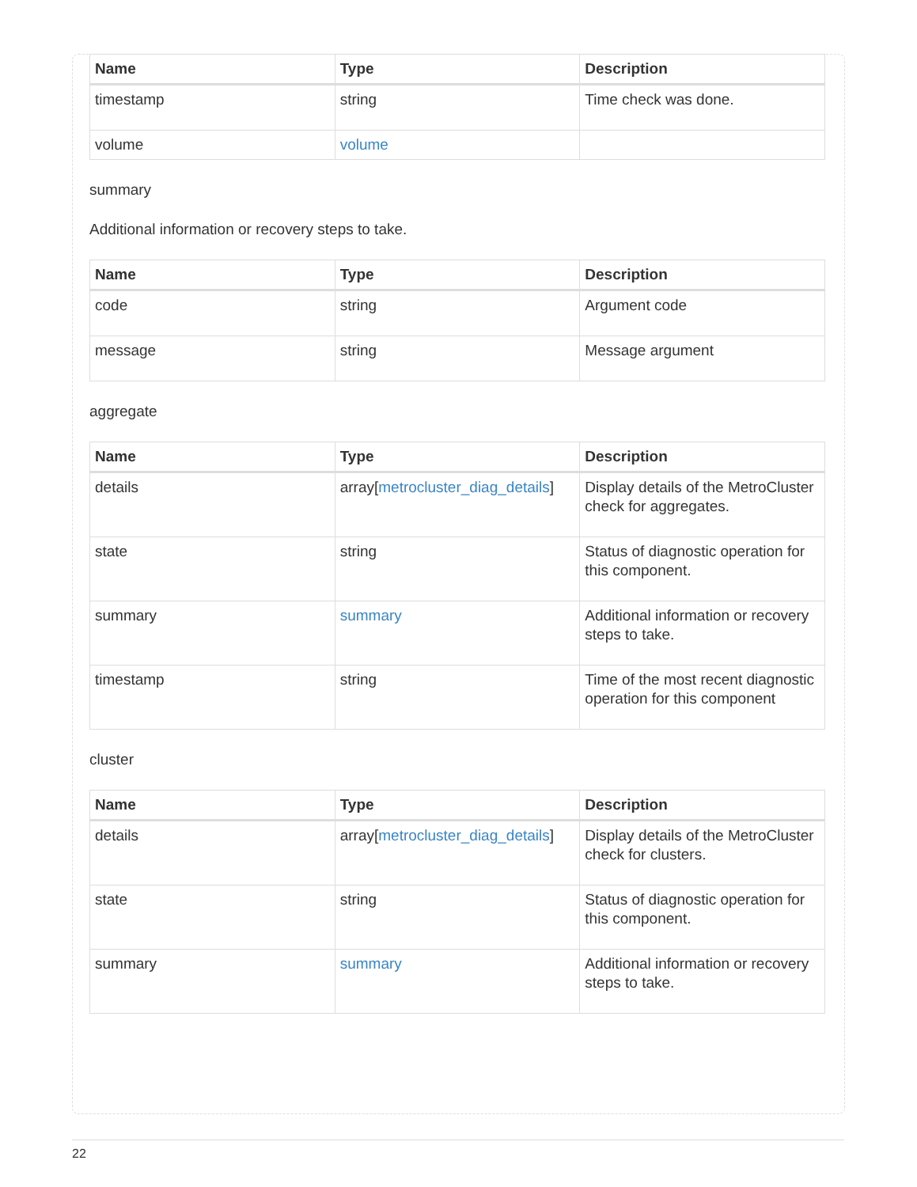| Name | Type | Description |
| --- | --- | --- |
| timestamp | string | Time check was done. |
| volume | volume | |
summary
Additional information or recovery steps to take.
| Name | Type | Description |
| --- | --- | --- |
| code | string | Argument code |
| message | string | Message argument |
aggregate
| Name | Type | Description |
| --- | --- | --- |
| details | array[ metrocluster_diag_details ] | Display details of the MetroCluster check for aggregates. |
| state | string | Status of diagnostic operation for this component. |
| summary | summary | Additional information or recovery steps to take. |
| timestamp | string | Time of the most recent diagnostic operation for this component |
cluster
| Name | Type | Description |
| --- | --- | --- |
| details | array[ metrocluster_diag_details ] | Display details of the MetroCluster check for clusters. |
| state | string | Status of diagnostic operation for this component. |
| summary | summary | Additional information or recovery steps to take. |
22